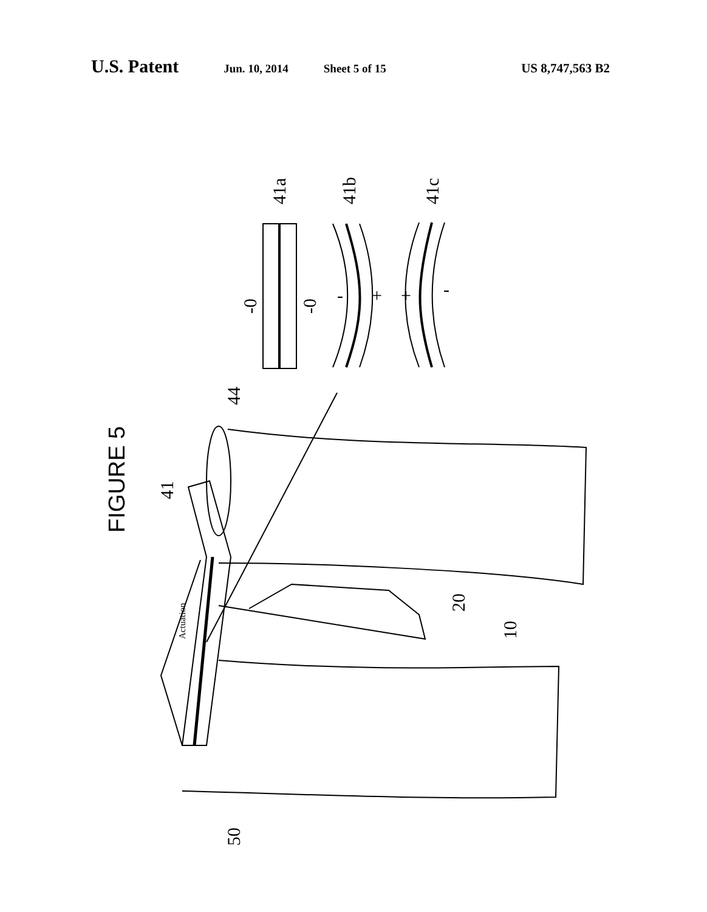U.S. Patent Jun. 10, 2014 Sheet 5 of 15 US 8,747,563 B2
FIGURE 5
41a
41b
41c
-0
-0
-
+
+
-
44
41
20
10
50
Actuation